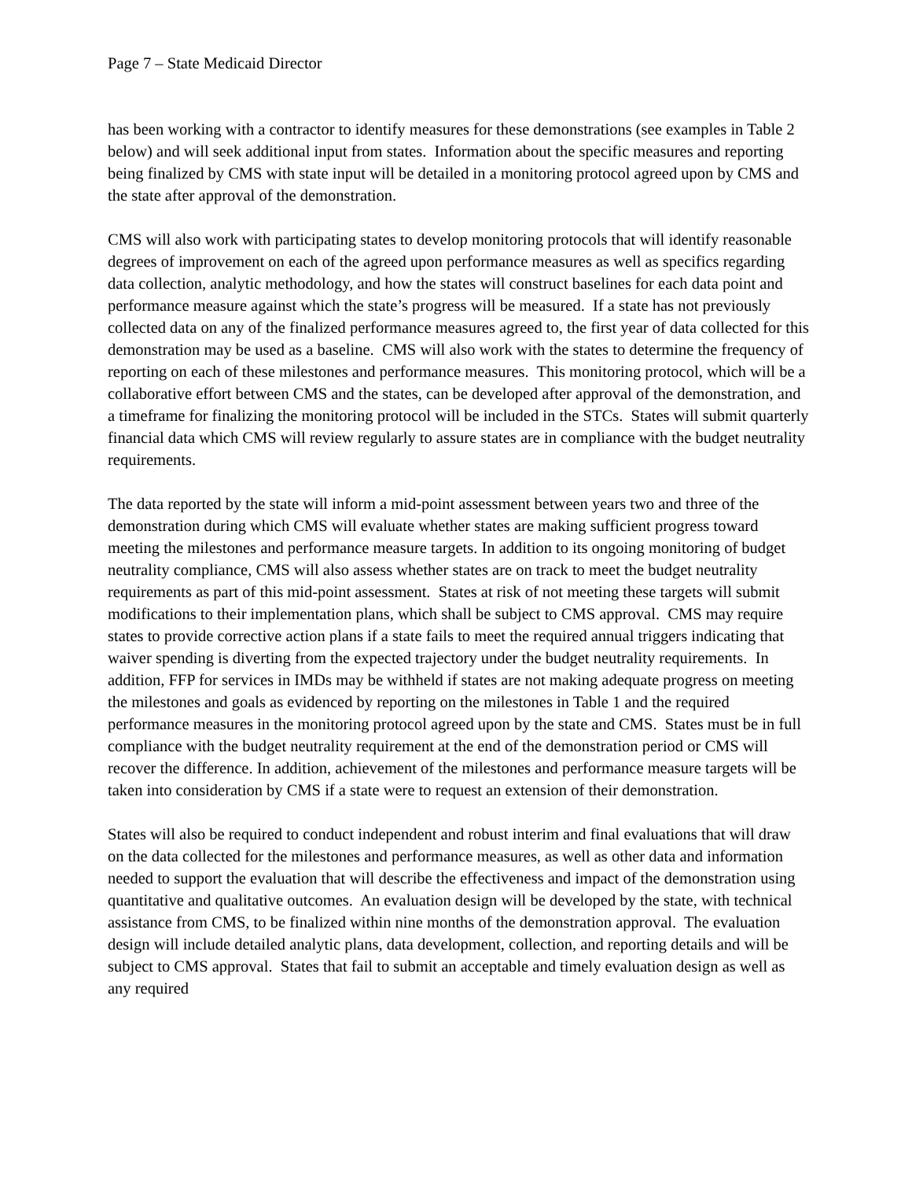Page 7 – State Medicaid Director
has been working with a contractor to identify measures for these demonstrations (see examples in Table 2 below) and will seek additional input from states. Information about the specific measures and reporting being finalized by CMS with state input will be detailed in a monitoring protocol agreed upon by CMS and the state after approval of the demonstration.
CMS will also work with participating states to develop monitoring protocols that will identify reasonable degrees of improvement on each of the agreed upon performance measures as well as specifics regarding data collection, analytic methodology, and how the states will construct baselines for each data point and performance measure against which the state’s progress will be measured. If a state has not previously collected data on any of the finalized performance measures agreed to, the first year of data collected for this demonstration may be used as a baseline. CMS will also work with the states to determine the frequency of reporting on each of these milestones and performance measures. This monitoring protocol, which will be a collaborative effort between CMS and the states, can be developed after approval of the demonstration, and a timeframe for finalizing the monitoring protocol will be included in the STCs. States will submit quarterly financial data which CMS will review regularly to assure states are in compliance with the budget neutrality requirements.
The data reported by the state will inform a mid-point assessment between years two and three of the demonstration during which CMS will evaluate whether states are making sufficient progress toward meeting the milestones and performance measure targets. In addition to its ongoing monitoring of budget neutrality compliance, CMS will also assess whether states are on track to meet the budget neutrality requirements as part of this mid-point assessment. States at risk of not meeting these targets will submit modifications to their implementation plans, which shall be subject to CMS approval. CMS may require states to provide corrective action plans if a state fails to meet the required annual triggers indicating that waiver spending is diverting from the expected trajectory under the budget neutrality requirements. In addition, FFP for services in IMDs may be withheld if states are not making adequate progress on meeting the milestones and goals as evidenced by reporting on the milestones in Table 1 and the required performance measures in the monitoring protocol agreed upon by the state and CMS. States must be in full compliance with the budget neutrality requirement at the end of the demonstration period or CMS will recover the difference. In addition, achievement of the milestones and performance measure targets will be taken into consideration by CMS if a state were to request an extension of their demonstration.
States will also be required to conduct independent and robust interim and final evaluations that will draw on the data collected for the milestones and performance measures, as well as other data and information needed to support the evaluation that will describe the effectiveness and impact of the demonstration using quantitative and qualitative outcomes. An evaluation design will be developed by the state, with technical assistance from CMS, to be finalized within nine months of the demonstration approval. The evaluation design will include detailed analytic plans, data development, collection, and reporting details and will be subject to CMS approval. States that fail to submit an acceptable and timely evaluation design as well as any required